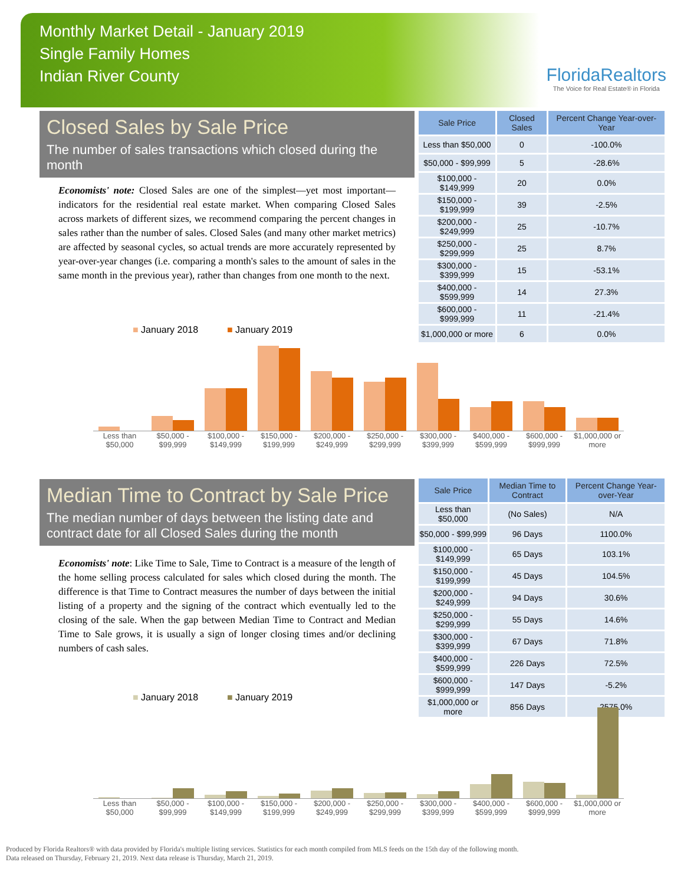Monthly Market Detail - January 2019
Single Family Homes
Indian River County
FloridaRealtors
The Voice for Real Estate® in Florida
Closed Sales by Sale Price
The number of sales transactions which closed during the month
Economists' note: Closed Sales are one of the simplest—yet most important—indicators for the residential real estate market. When comparing Closed Sales across markets of different sizes, we recommend comparing the percent changes in sales rather than the number of sales. Closed Sales (and many other market metrics) are affected by seasonal cycles, so actual trends are more accurately represented by year-over-year changes (i.e. comparing a month's sales to the amount of sales in the same month in the previous year), rather than changes from one month to the next.
| Sale Price | Closed Sales | Percent Change Year-over-Year |
| --- | --- | --- |
| Less than $50,000 | 0 | -100.0% |
| $50,000 - $99,999 | 5 | -28.6% |
| $100,000 - $149,999 | 20 | 0.0% |
| $150,000 - $199,999 | 39 | -2.5% |
| $200,000 - $249,999 | 25 | -10.7% |
| $250,000 - $299,999 | 25 | 8.7% |
| $300,000 - $399,999 | 15 | -53.1% |
| $400,000 - $599,999 | 14 | 27.3% |
| $600,000 - $999,999 | 11 | -21.4% |
| $1,000,000 or more | 6 | 0.0% |
■ January 2018 ■ January 2019
Less than $50,000 $50,000 - $99,999 $100,000 - $149,999 $150,000 - $199,999 $200,000 - $249,999 $250,000 - $299,999 $300,000 - $399,999 $400,000 - $599,999 $600,000 - $999,999 $1,000,000 or more
Median Time to Contract by Sale Price
The median number of days between the listing date and contract date for all Closed Sales during the month
Economists' note: Like Time to Sale, Time to Contract is a measure of the length of the home selling process calculated for sales which closed during the month. The difference is that Time to Contract measures the number of days between the initial listing of a property and the signing of the contract which eventually led to the closing of the sale. When the gap between Median Time to Contract and Median Time to Sale grows, it is usually a sign of longer closing times and/or declining numbers of cash sales.
| Sale Price | Median Time to Contract | Percent Change Year-over-Year |
| --- | --- | --- |
| Less than $50,000 | (No Sales) | N/A |
| $50,000 - $99,999 | 96 Days | 1100.0% |
| $100,000 - $149,999 | 65 Days | 103.1% |
| $150,000 - $199,999 | 45 Days | 104.5% |
| $200,000 - $249,999 | 94 Days | 30.6% |
| $250,000 - $299,999 | 55 Days | 14.6% |
| $300,000 - $399,999 | 67 Days | 71.8% |
| $400,000 - $599,999 | 226 Days | 72.5% |
| $600,000 - $999,999 | 147 Days | -5.2% |
| $1,000,000 or more | 856 Days | 2575.0% |
■ January 2018 ■ January 2019
Less than $50,000 $50,000 - $99,999 $100,000 - $149,999 $150,000 - $199,999 $200,000 - $249,999 $250,000 - $299,999 $300,000 - $399,999 $400,000 - $599,999 $600,000 - $999,999 $1,000,000 or more
Produced by Florida Realtors® with data provided by Florida's multiple listing services. Statistics for each month compiled from MLS feeds on the 15th day of the following month.
Data released on Thursday, February 21, 2019. Next data release is Thursday, March 21, 2019.